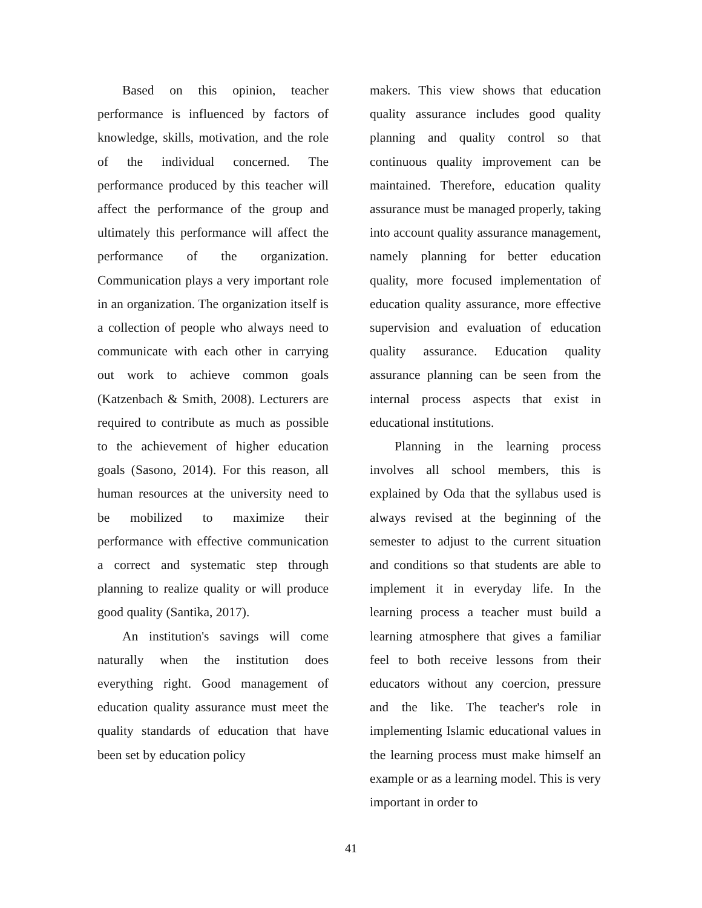Based on this opinion, teacher performance is influenced by factors of knowledge, skills, motivation, and the role of the individual concerned. The performance produced by this teacher will affect the performance of the group and ultimately this performance will affect the performance of the organization. Communication plays a very important role in an organization. The organization itself is a collection of people who always need to communicate with each other in carrying out work to achieve common goals (Katzenbach & Smith, 2008). Lecturers are required to contribute as much as possible to the achievement of higher education goals (Sasono, 2014). For this reason, all human resources at the university need to be mobilized to maximize their performance with effective communication a correct and systematic step through planning to realize quality or will produce good quality (Santika, 2017).
An institution's savings will come naturally when the institution does everything right. Good management of education quality assurance must meet the quality standards of education that have been set by education policy
makers. This view shows that education quality assurance includes good quality planning and quality control so that continuous quality improvement can be maintained. Therefore, education quality assurance must be managed properly, taking into account quality assurance management, namely planning for better education quality, more focused implementation of education quality assurance, more effective supervision and evaluation of education quality assurance. Education quality assurance planning can be seen from the internal process aspects that exist in educational institutions.
Planning in the learning process involves all school members, this is explained by Oda that the syllabus used is always revised at the beginning of the semester to adjust to the current situation and conditions so that students are able to implement it in everyday life. In the learning process a teacher must build a learning atmosphere that gives a familiar feel to both receive lessons from their educators without any coercion, pressure and the like. The teacher's role in implementing Islamic educational values in the learning process must make himself an example or as a learning model. This is very important in order to
41